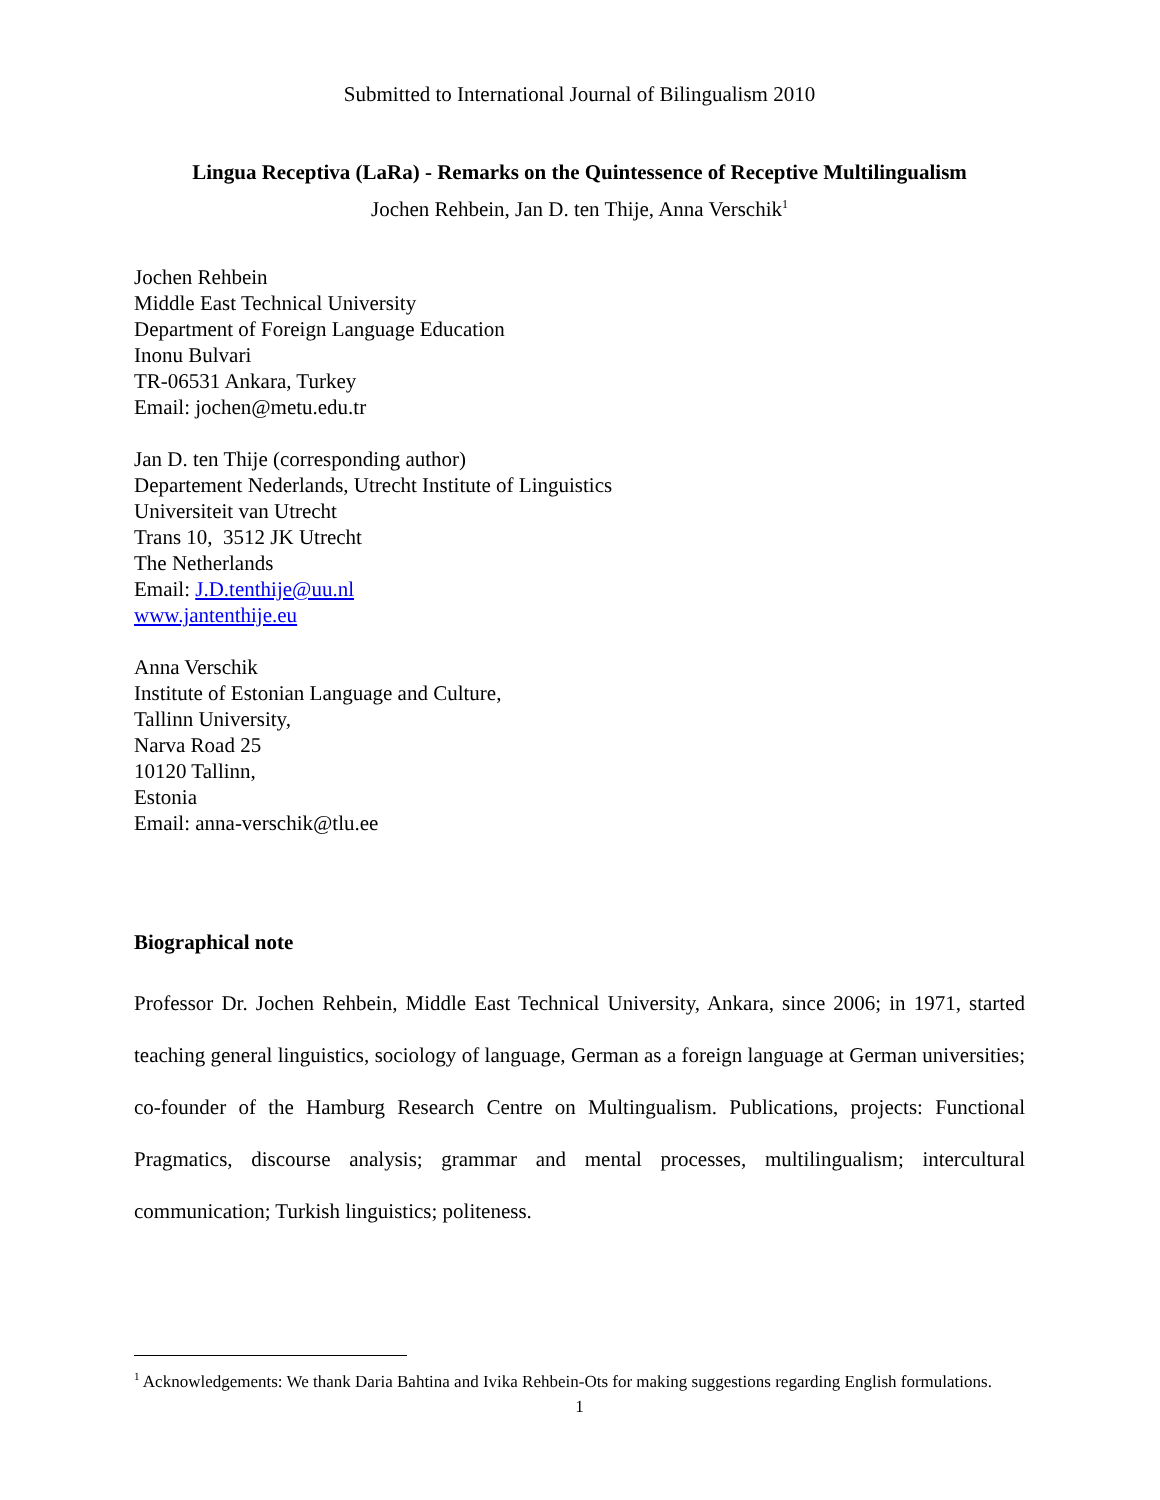Submitted to International Journal of Bilingualism 2010
Lingua Receptiva (LaRa) - Remarks on the Quintessence of Receptive Multilingualism
Jochen Rehbein, Jan D. ten Thije, Anna Verschik<sup>1</sup>
Jochen Rehbein
Middle East Technical University
Department of Foreign Language Education
Inonu Bulvari
TR-06531 Ankara, Turkey
Email: jochen@metu.edu.tr
Jan D. ten Thije (corresponding author)
Departement Nederlands, Utrecht Institute of Linguistics
Universiteit van Utrecht
Trans 10, 3512 JK Utrecht
The Netherlands
Email: J.D.tenthije@uu.nl
www.jantenthije.eu
Anna Verschik
Institute of Estonian Language and Culture,
Tallinn University,
Narva Road 25
10120 Tallinn,
Estonia
Email: anna-verschik@tlu.ee
Biographical note
Professor Dr. Jochen Rehbein, Middle East Technical University, Ankara, since 2006; in 1971, started teaching general linguistics, sociology of language, German as a foreign language at German universities; co-founder of the Hamburg Research Centre on Multingualism. Publications, projects: Functional Pragmatics, discourse analysis; grammar and mental processes, multilingualism; intercultural communication; Turkish linguistics; politeness.
<sup>1</sup> Acknowledgements: We thank Daria Bahtina and Ivika Rehbein-Ots for making suggestions regarding English formulations.
1